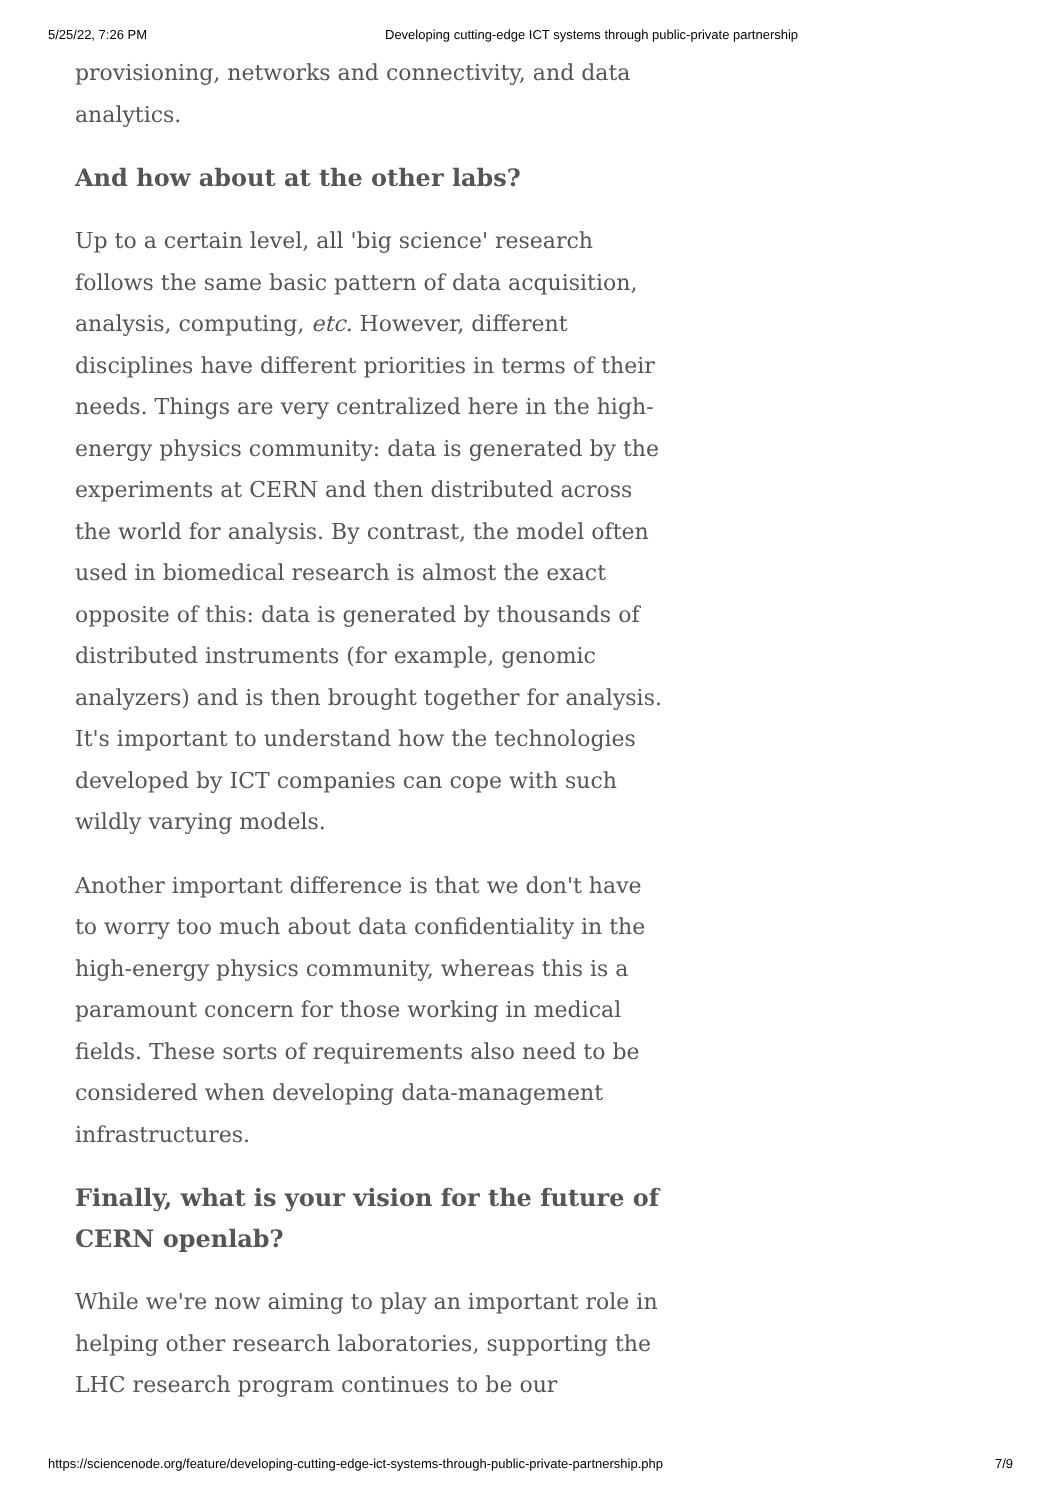5/25/22, 7:26 PM Developing cutting-edge ICT systems through public-private partnership
provisioning, networks and connectivity, and data analytics.
And how about at the other labs?
Up to a certain level, all 'big science' research follows the same basic pattern of data acquisition, analysis, computing, etc. However, different disciplines have different priorities in terms of their needs. Things are very centralized here in the high-energy physics community: data is generated by the experiments at CERN and then distributed across the world for analysis. By contrast, the model often used in biomedical research is almost the exact opposite of this: data is generated by thousands of distributed instruments (for example, genomic analyzers) and is then brought together for analysis. It's important to understand how the technologies developed by ICT companies can cope with such wildly varying models.
Another important difference is that we don't have to worry too much about data confidentiality in the high-energy physics community, whereas this is a paramount concern for those working in medical fields. These sorts of requirements also need to be considered when developing data-management infrastructures.
Finally, what is your vision for the future of CERN openlab?
While we're now aiming to play an important role in helping other research laboratories, supporting the LHC research program continues to be our
https://sciencenode.org/feature/developing-cutting-edge-ict-systems-through-public-private-partnership.php 7/9